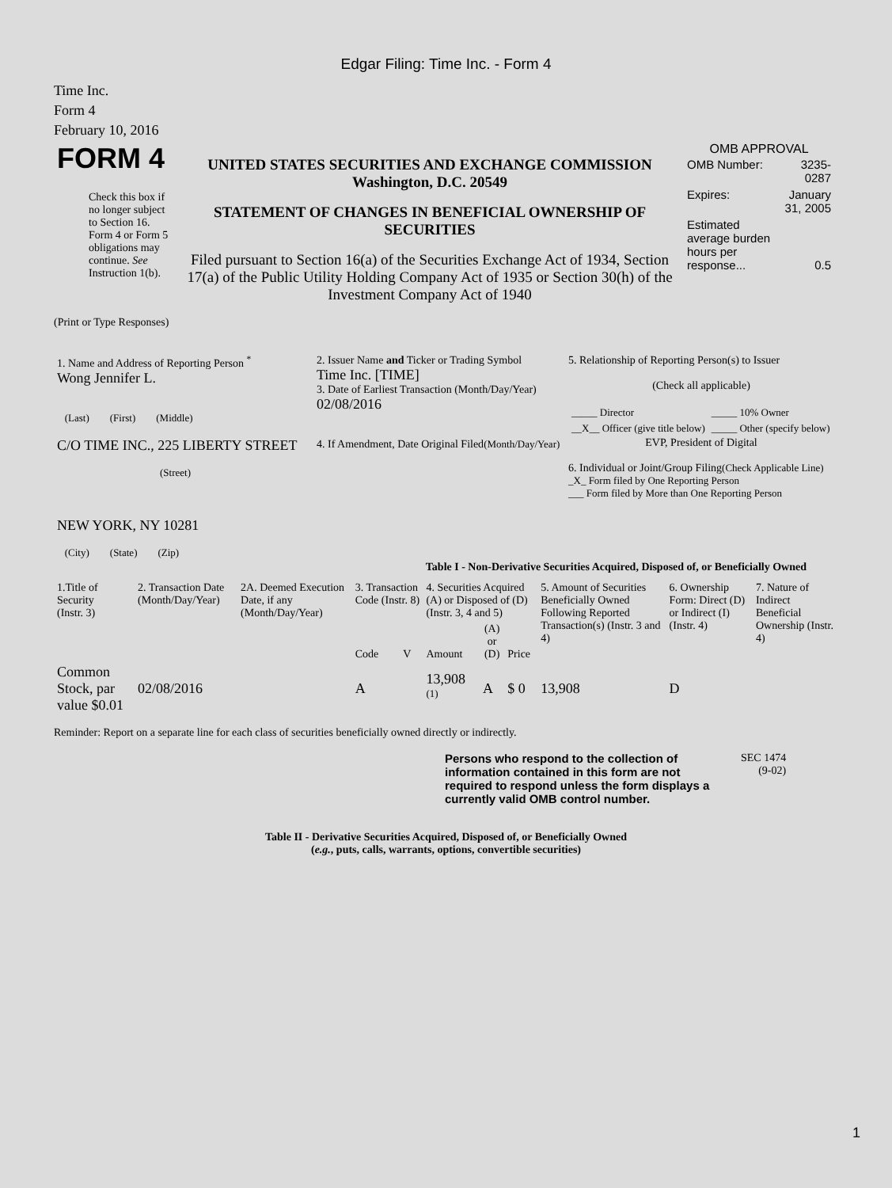Edgar Filing: Time Inc. - Form 4
Time Inc.
Form 4
February 10, 2016
| FORM 4 Check this box if no longer subject to Section 16. Form 4 or Form 5 obligations may continue. See Instruction 1(b). | UNITED STATES SECURITIES AND EXCHANGE COMMISSION Washington, D.C. 20549 STATEMENT OF CHANGES IN BENEFICIAL OWNERSHIP OF SECURITIES Filed pursuant to Section 16(a) of the Securities Exchange Act of 1934, Section 17(a) of the Public Utility Holding Company Act of 1935 or Section 30(h) of the Investment Company Act of 1940 | OMB APPROVAL / OMB Number: / 3235-0287 / / Expires: / January 31, 2005 / / Estimated average burden hours per response... / 0.5 / |
(Print or Type Responses)
| 1. Name and Address of Reporting Person <sup>*</sup> Wong Jennifer L. (Last) (First) (Middle) C/O TIME INC., 225 LIBERTY STREET (Street) NEW YORK, NY 10281 (City) (State) (Zip) | 2. Issuer Name and Ticker or Trading Symbol Time Inc. [TIME] 3. Date of Earliest Transaction (Month/Day/Year) 02/08/2016 4. If Amendment, Date Original Filed (Month/Day/Year) | 5. Relationship of Reporting Person(s) to Issuer (Check all applicable) / _____ Director / _____ 10% Owner / / __X__ Officer (give title below) / _____ Other (specify below) / EVP, President of Digital 6. Individual or Joint/Group Filing (Check Applicable Line) _X_ Form filed by One Reporting Person ___ Form filed by More than One Reporting Person |
Table I - Non-Derivative Securities Acquired, Disposed of, or Beneficially Owned
| 1.Title of Security (Instr. 3) | 2. Transaction Date (Month/Day/Year) | 2A. Deemed Execution Date, if any (Month/Day/Year) | 3. Transaction Code (Instr. 8) | | 4. Securities Acquired (A) or Disposed of (D) (Instr. 3, 4 and 5) | | | 5. Amount of Securities Beneficially Owned Following Reported Transaction(s) (Instr. 3 and 4) | 6. Ownership Form: Direct (D) or Indirect (I) (Instr. 4) | 7. Nature of Indirect Beneficial Ownership (Instr. 4) |
| | | | Code | V | Amount | (A) or (D) | Price | | | |
| Common Stock, par value $0.01 | 02/08/2016 | | A | | 13,908 <sup>(1)</sup> | A | $ 0 | 13,908 | D | |
Reminder: Report on a separate line for each class of securities beneficially owned directly or indirectly.
| Persons who respond to the collection of information contained in this form are not required to respond unless the form displays a currently valid OMB control number. | SEC 1474 (9-02) |
Table II - Derivative Securities Acquired, Disposed of, or Beneficially Owned
(e.g., puts, calls, warrants, options, convertible securities)
1